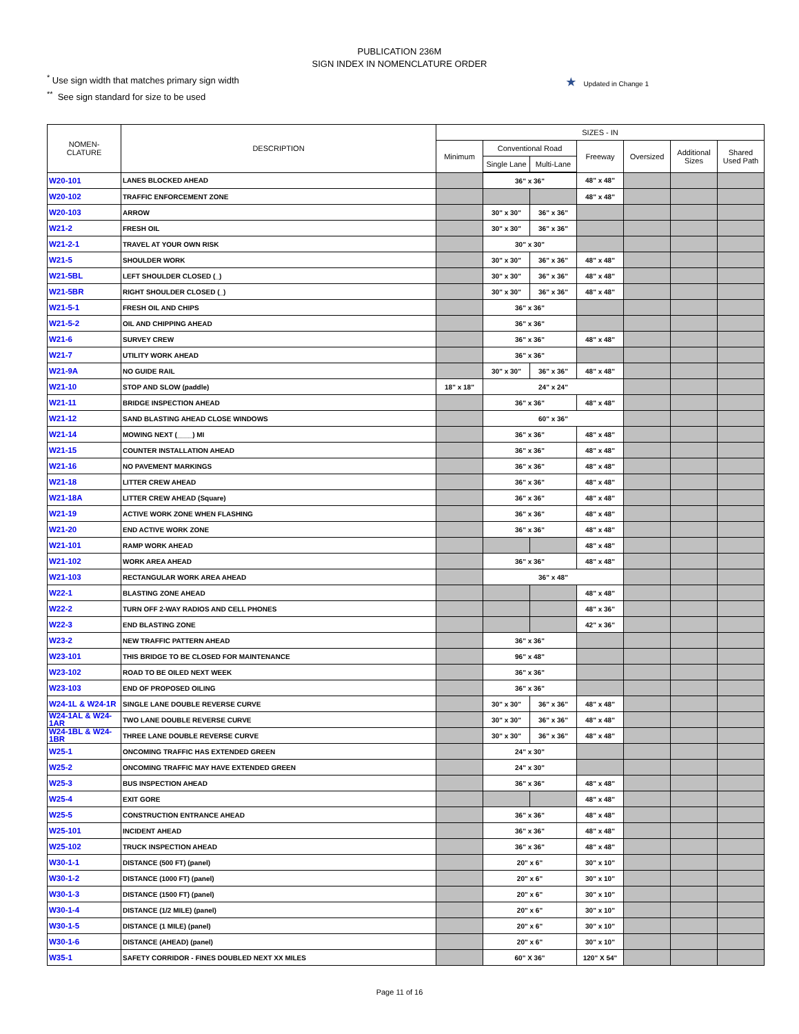PUBLICATION 236M
SIGN INDEX IN NOMENCLATURE ORDER
<sup>*</sup> Use sign width that matches primary sign width
<sup>**</sup> See sign standard for size to be used
★ Updated in Change 1
| NOMEN- CLATURE | DESCRIPTION | SIZES - IN | | | | | | |
| --- | --- | --- | --- | --- | --- | --- | --- | --- |
| | | Minimum | Conventional Road | | Freeway | Oversized | Additional Sizes | Shared Used Path |
| | | | Single Lane | Multi-Lane | | | | |
| W20-101 | LANES BLOCKED AHEAD | | 36" x 36" | | 48" x 48" | | | |
| W20-102 | TRAFFIC ENFORCEMENT ZONE | | | | 48" x 48" | | | |
| W20-103 | ARROW | | 30" x 30" | 36" x 36" | | | | |
| W21-2 | FRESH OIL | | 30" x 30" | 36" x 36" | | | | |
| W21-2-1 | TRAVEL AT YOUR OWN RISK | | 30" x 30" | | | | | |
| W21-5 | SHOULDER WORK | | 30" x 30" | 36" x 36" | 48" x 48" | | | |
| W21-5BL | LEFT SHOULDER CLOSED (_) | | 30" x 30" | 36" x 36" | 48" x 48" | | | |
| W21-5BR | RIGHT SHOULDER CLOSED (_) | | 30" x 30" | 36" x 36" | 48" x 48" | | | |
| W21-5-1 | FRESH OIL AND CHIPS | | 36" x 36" | | | | | |
| W21-5-2 | OIL AND CHIPPING AHEAD | | 36" x 36" | | | | | |
| W21-6 | SURVEY CREW | | 36" x 36" | | 48" x 48" | | | |
| W21-7 | UTILITY WORK AHEAD | | 36" x 36" | | | | | |
| W21-9A | NO GUIDE RAIL | | 30" x 30" | 36" x 36" | 48" x 48" | | | |
| W21-10 | STOP AND SLOW (paddle) | 18" x 18" | 24" x 24" | | | | | |
| W21-11 | BRIDGE INSPECTION AHEAD | | 36" x 36" | | 48" x 48" | | | |
| W21-12 | SAND BLASTING AHEAD CLOSE WINDOWS | | 60" x 36" | | | | | |
| W21-14 | MOWING NEXT (____) MI | | 36" x 36" | | 48" x 48" | | | |
| W21-15 | COUNTER INSTALLATION AHEAD | | 36" x 36" | | 48" x 48" | | | |
| W21-16 | NO PAVEMENT MARKINGS | | 36" x 36" | | 48" x 48" | | | |
| W21-18 | LITTER CREW AHEAD | | 36" x 36" | | 48" x 48" | | | |
| W21-18A | LITTER CREW AHEAD (Square) | | 36" x 36" | | 48" x 48" | | | |
| W21-19 | ACTIVE WORK ZONE WHEN FLASHING | | 36" x 36" | | 48" x 48" | | | |
| W21-20 | END ACTIVE WORK ZONE | | 36" x 36" | | 48" x 48" | | | |
| W21-101 | RAMP WORK AHEAD | | | | 48" x 48" | | | |
| W21-102 | WORK AREA AHEAD | | 36" x 36" | | 48" x 48" | | | |
| W21-103 | RECTANGULAR WORK AREA AHEAD | | 36" x 48" | | | | | |
| W22-1 | BLASTING ZONE AHEAD | | | | 48" x 48" | | | |
| W22-2 | TURN OFF 2-WAY RADIOS AND CELL PHONES | | | | 48" x 36" | | | |
| W22-3 | END BLASTING ZONE | | | | 42" x 36" | | | |
| W23-2 | NEW TRAFFIC PATTERN AHEAD | | 36" x 36" | | | | | |
| W23-101 | THIS BRIDGE TO BE CLOSED FOR MAINTENANCE | | 96" x 48" | | | | | |
| W23-102 | ROAD TO BE OILED NEXT WEEK | | 36" x 36" | | | | | |
| W23-103 | END OF PROPOSED OILING | | 36" x 36" | | | | | |
| W24-1L & W24-1R | SINGLE LANE DOUBLE REVERSE CURVE | | 30" x 30" | 36" x 36" | 48" x 48" | | | |
| W24-1AL & W24-1AR | TWO LANE DOUBLE REVERSE CURVE | | 30" x 30" | 36" x 36" | 48" x 48" | | | |
| W24-1BL & W24-1BR | THREE LANE DOUBLE REVERSE CURVE | | 30" x 30" | 36" x 36" | 48" x 48" | | | |
| W25-1 | ONCOMING TRAFFIC HAS EXTENDED GREEN | | 24" x 30" | | | | | |
| W25-2 | ONCOMING TRAFFIC MAY HAVE EXTENDED GREEN | | 24" x 30" | | | | | |
| W25-3 | BUS INSPECTION AHEAD | | 36" x 36" | | 48" x 48" | | | |
| W25-4 | EXIT GORE | | | | 48" x 48" | | | |
| W25-5 | CONSTRUCTION ENTRANCE AHEAD | | 36" x 36" | | 48" x 48" | | | |
| W25-101 | INCIDENT AHEAD | | 36" x 36" | | 48" x 48" | | | |
| W25-102 | TRUCK INSPECTION AHEAD | | 36" x 36" | | 48" x 48" | | | |
| W30-1-1 | DISTANCE (500 FT) (panel) | | 20" x 6" | | 30" x 10" | | | |
| W30-1-2 | DISTANCE (1000 FT) (panel) | | 20" x 6" | | 30" x 10" | | | |
| W30-1-3 | DISTANCE (1500 FT) (panel) | | 20" x 6" | | 30" x 10" | | | |
| W30-1-4 | DISTANCE (1/2 MILE) (panel) | | 20" x 6" | | 30" x 10" | | | |
| W30-1-5 | DISTANCE (1 MILE) (panel) | | 20" x 6" | | 30" x 10" | | | |
| W30-1-6 | DISTANCE (AHEAD) (panel) | | 20" x 6" | | 30" x 10" | | | |
| W35-1 | SAFETY CORRIDOR - FINES DOUBLED NEXT XX MILES | | 60" X 36" | | 120" X 54" | | | |
Page 11 of 16